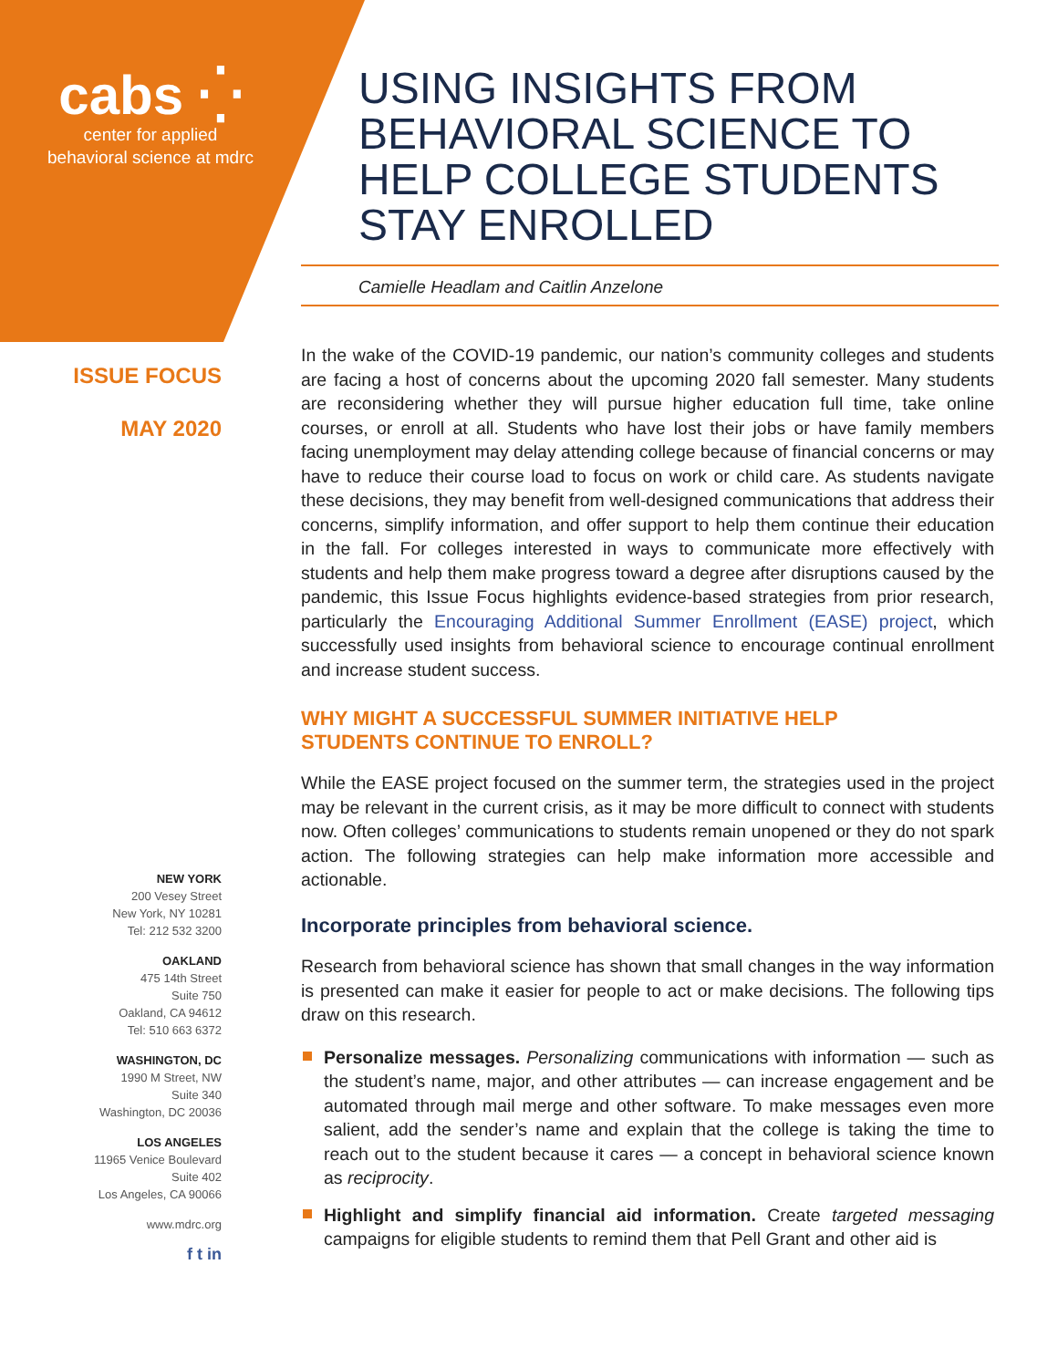cabs ⁛
center for applied
behavioral science at mdrc
USING INSIGHTS FROM BEHAVIORAL SCIENCE TO HELP COLLEGE STUDENTS STAY ENROLLED
Camielle Headlam and Caitlin Anzelone
ISSUE FOCUS
MAY 2020
NEW YORK
200 Vesey Street
New York, NY 10281
Tel: 212 532 3200
OAKLAND
475 14th Street
Suite 750
Oakland, CA 94612
Tel: 510 663 6372
WASHINGTON, DC
1990 M Street, NW
Suite 340
Washington, DC 20036
LOS ANGELES
11965 Venice Boulevard
Suite 402
Los Angeles, CA 90066
www.mdrc.org
f t in
In the wake of the COVID-19 pandemic, our nation’s community colleges and students are facing a host of concerns about the upcoming 2020 fall semester. Many students are reconsidering whether they will pursue higher education full time, take online courses, or enroll at all. Students who have lost their jobs or have family members facing unemployment may delay attending college because of financial concerns or may have to reduce their course load to focus on work or child care. As students navigate these decisions, they may benefit from well-designed communications that address their concerns, simplify information, and offer support to help them continue their education in the fall. For colleges interested in ways to communicate more effectively with students and help them make progress toward a degree after disruptions caused by the pandemic, this Issue Focus highlights evidence-based strategies from prior research, particularly the Encouraging Additional Summer Enrollment (EASE) project, which successfully used insights from behavioral science to encourage continual enrollment and increase student success.
WHY MIGHT A SUCCESSFUL SUMMER INITIATIVE HELP
STUDENTS CONTINUE TO ENROLL?
While the EASE project focused on the summer term, the strategies used in the project may be relevant in the current crisis, as it may be more difficult to connect with students now. Often colleges’ communications to students remain unopened or they do not spark action. The following strategies can help make information more accessible and actionable.
Incorporate principles from behavioral science.
Research from behavioral science has shown that small changes in the way information is presented can make it easier for people to act or make decisions. The following tips draw on this research.
Personalize messages. Personalizing communications with information — such as the student’s name, major, and other attributes — can increase engagement and be automated through mail merge and other software. To make messages even more salient, add the sender’s name and explain that the college is taking the time to reach out to the student because it cares — a concept in behavioral science known as reciprocity.
Highlight and simplify financial aid information. Create targeted messaging campaigns for eligible students to remind them that Pell Grant and other aid is